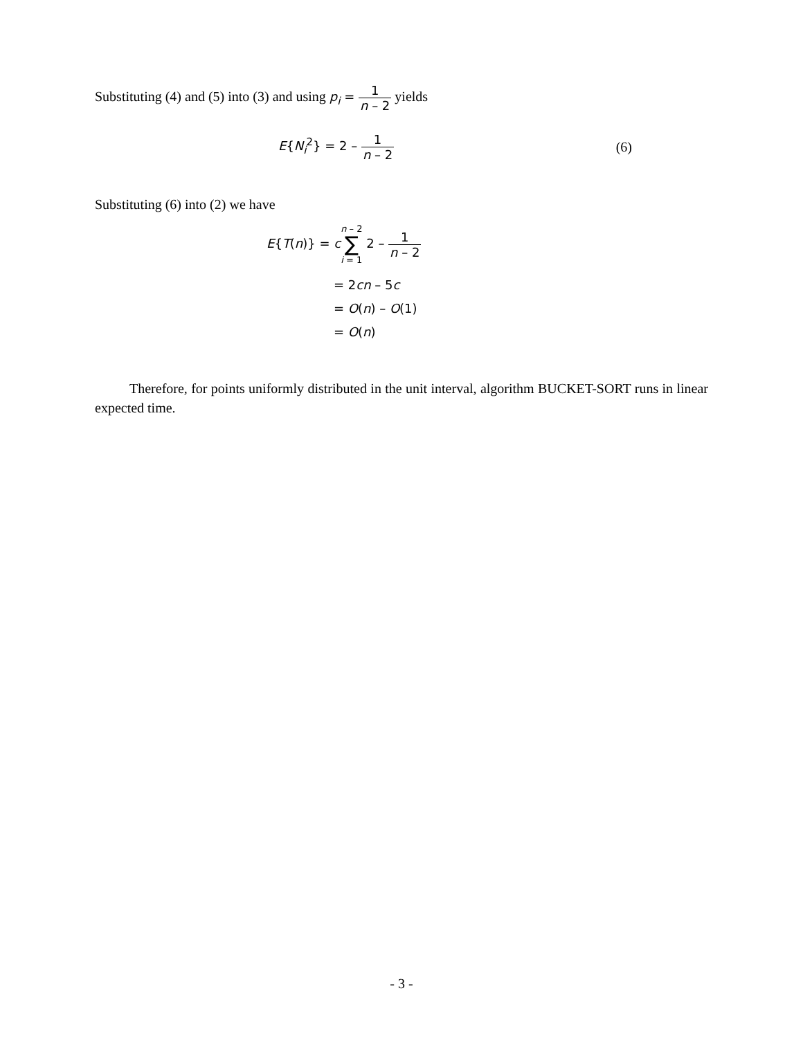Substituting (4) and (5) into (3) and using p<sub>i</sub> = 1 n – 2 yields
E{N<sub>i</sub><sup>2</sup>} = 2 – 1 n – 2 (6)
Substituting (6) into (2) we have
E{T(n)} = cn – 2 ∑ i = 1 2 – 1 n – 2
= 2cn – 5c
= O(n) – O(1)
= O(n)
Therefore, for points uniformly distributed in the unit interval, algorithm BUCKET-SORT runs in linear expected time.
- 3 -